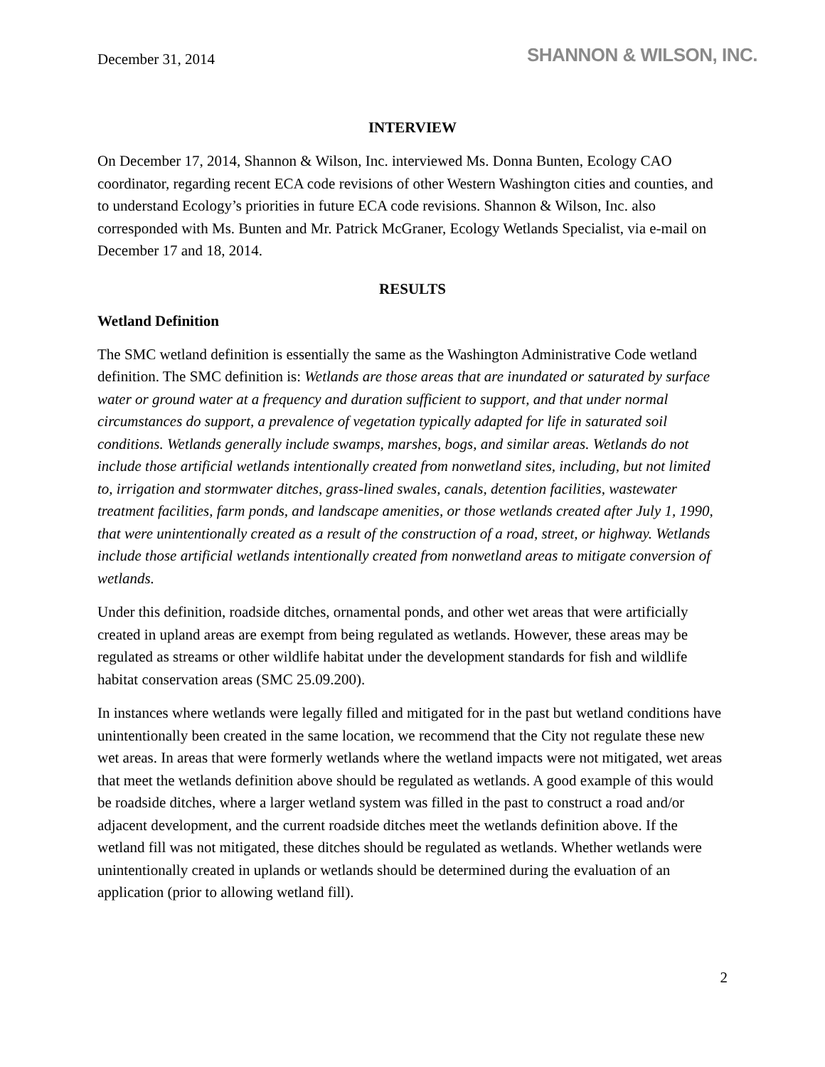December 31, 2014
SHANNON & WILSON, INC.
INTERVIEW
On December 17, 2014, Shannon & Wilson, Inc. interviewed Ms. Donna Bunten, Ecology CAO coordinator, regarding recent ECA code revisions of other Western Washington cities and counties, and to understand Ecology’s priorities in future ECA code revisions. Shannon & Wilson, Inc. also corresponded with Ms. Bunten and Mr. Patrick McGraner, Ecology Wetlands Specialist, via e-mail on December 17 and 18, 2014.
RESULTS
Wetland Definition
The SMC wetland definition is essentially the same as the Washington Administrative Code wetland definition. The SMC definition is: Wetlands are those areas that are inundated or saturated by surface water or ground water at a frequency and duration sufficient to support, and that under normal circumstances do support, a prevalence of vegetation typically adapted for life in saturated soil conditions. Wetlands generally include swamps, marshes, bogs, and similar areas. Wetlands do not include those artificial wetlands intentionally created from nonwetland sites, including, but not limited to, irrigation and stormwater ditches, grass-lined swales, canals, detention facilities, wastewater treatment facilities, farm ponds, and landscape amenities, or those wetlands created after July 1, 1990, that were unintentionally created as a result of the construction of a road, street, or highway. Wetlands include those artificial wetlands intentionally created from nonwetland areas to mitigate conversion of wetlands.
Under this definition, roadside ditches, ornamental ponds, and other wet areas that were artificially created in upland areas are exempt from being regulated as wetlands. However, these areas may be regulated as streams or other wildlife habitat under the development standards for fish and wildlife habitat conservation areas (SMC 25.09.200).
In instances where wetlands were legally filled and mitigated for in the past but wetland conditions have unintentionally been created in the same location, we recommend that the City not regulate these new wet areas. In areas that were formerly wetlands where the wetland impacts were not mitigated, wet areas that meet the wetlands definition above should be regulated as wetlands. A good example of this would be roadside ditches, where a larger wetland system was filled in the past to construct a road and/or adjacent development, and the current roadside ditches meet the wetlands definition above. If the wetland fill was not mitigated, these ditches should be regulated as wetlands. Whether wetlands were unintentionally created in uplands or wetlands should be determined during the evaluation of an application (prior to allowing wetland fill).
2